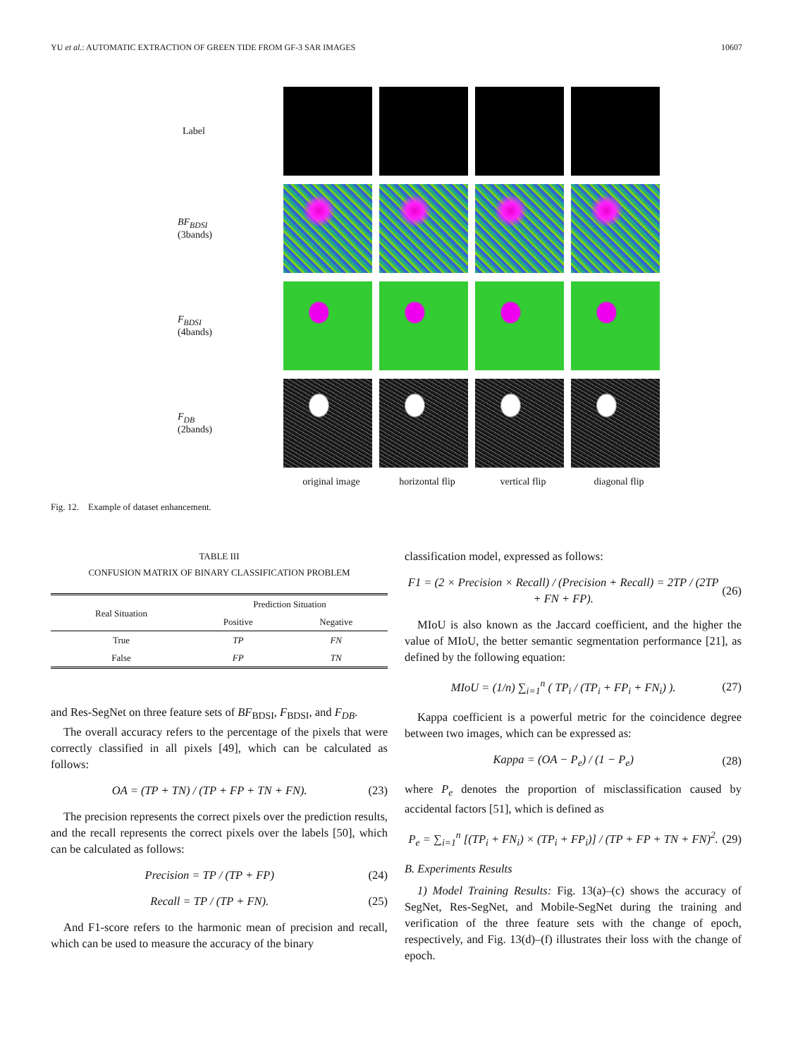YU et al.: AUTOMATIC EXTRACTION OF GREEN TIDE FROM GF-3 SAR IMAGES 10607
Label
BF<sub>BDSI</sub>
(3bands)
F<sub>BDSI</sub>
(4bands)
F<sub>DB</sub>
(2bands)
original image horizontal flip vertical flip diagonal flip
Fig. 12. Example of dataset enhancement.
TABLE III
CONFUSION MATRIX OF BINARY CLASSIFICATION PROBLEM
| Real Situation | Prediction Situation | |
| --- | --- | --- |
| | Positive | Negative |
| True | TP | FN |
| False | FP | TN |
and Res-SegNet on three feature sets of BF<sub>BDSI</sub>, F<sub>BDSI</sub>, and F<sub>DB</sub>.
The overall accuracy refers to the percentage of the pixels that were correctly classified in all pixels [49], which can be calculated as follows:
OA = (TP + TN) / (TP + FP + TN + FN). (23)
The precision represents the correct pixels over the prediction results, and the recall represents the correct pixels over the labels [50], which can be calculated as follows:
Precision = TP / (TP + FP) (24)
Recall = TP / (TP + FN). (25)
And F1-score refers to the harmonic mean of precision and recall, which can be used to measure the accuracy of the binary
classification model, expressed as follows:
F1 = (2 × Precision × Recall) / (Precision + Recall) = 2TP / (2TP + FN + FP). (26)
MIoU is also known as the Jaccard coefficient, and the higher the value of MIoU, the better semantic segmentation performance [21], as defined by the following equation:
MIoU = (1/n) ∑<sub>i=1</sub><sup>n</sup> ( TP<sub>i</sub> / (TP<sub>i</sub> + FP<sub>i</sub> + FN<sub>i</sub>) ). (27)
Kappa coefficient is a powerful metric for the coincidence degree between two images, which can be expressed as:
Kappa = (OA − P<sub>e</sub>) / (1 − P<sub>e</sub>) (28)
where P<sub>e</sub> denotes the proportion of misclassification caused by accidental factors [51], which is defined as
P<sub>e</sub> = ∑<sub>i=1</sub><sup>n</sup> [(TP<sub>i</sub> + FN<sub>i</sub>) × (TP<sub>i</sub> + FP<sub>i</sub>)] / (TP + FP + TN + FN)<sup>2</sup>. (29)
B. Experiments Results
1) Model Training Results: Fig. 13(a)–(c) shows the accuracy of SegNet, Res-SegNet, and Mobile-SegNet during the training and verification of the three feature sets with the change of epoch, respectively, and Fig. 13(d)–(f) illustrates their loss with the change of epoch.